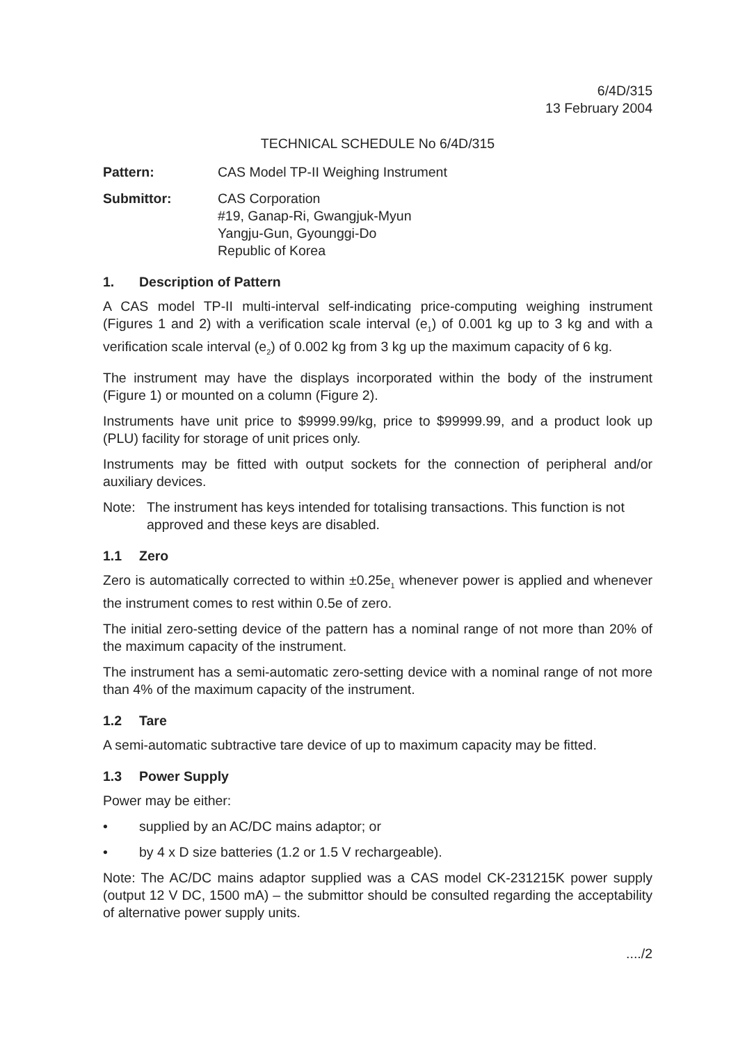6/4D/315
13 February 2004
TECHNICAL SCHEDULE No 6/4D/315
Pattern: CAS Model TP-II Weighing Instrument
Submittor: CAS Corporation
#19, Ganap-Ri, Gwangjuk-Myun
Yangju-Gun, Gyounggi-Do
Republic of Korea
1. Description of Pattern
A CAS model TP-II multi-interval self-indicating price-computing weighing instrument (Figures 1 and 2) with a verification scale interval (e<sub>1</sub>) of 0.001 kg up to 3 kg and with a verification scale interval (e<sub>2</sub>) of 0.002 kg from 3 kg up the maximum capacity of 6 kg.
The instrument may have the displays incorporated within the body of the instrument (Figure 1) or mounted on a column (Figure 2).
Instruments have unit price to $9999.99/kg, price to $99999.99, and a product look up (PLU) facility for storage of unit prices only.
Instruments may be fitted with output sockets for the connection of peripheral and/or auxiliary devices.
Note: The instrument has keys intended for totalising transactions. This function is not approved and these keys are disabled.
1.1 Zero
Zero is automatically corrected to within ±0.25e<sub>1</sub> whenever power is applied and whenever the instrument comes to rest within 0.5e of zero.
The initial zero-setting device of the pattern has a nominal range of not more than 20% of the maximum capacity of the instrument.
The instrument has a semi-automatic zero-setting device with a nominal range of not more than 4% of the maximum capacity of the instrument.
1.2 Tare
A semi-automatic subtractive tare device of up to maximum capacity may be fitted.
1.3 Power Supply
Power may be either:
• supplied by an AC/DC mains adaptor; or
• by 4 x D size batteries (1.2 or 1.5 V rechargeable).
Note: The AC/DC mains adaptor supplied was a CAS model CK-231215K power supply (output 12 V DC, 1500 mA) – the submittor should be consulted regarding the acceptability of alternative power supply units.
..../2